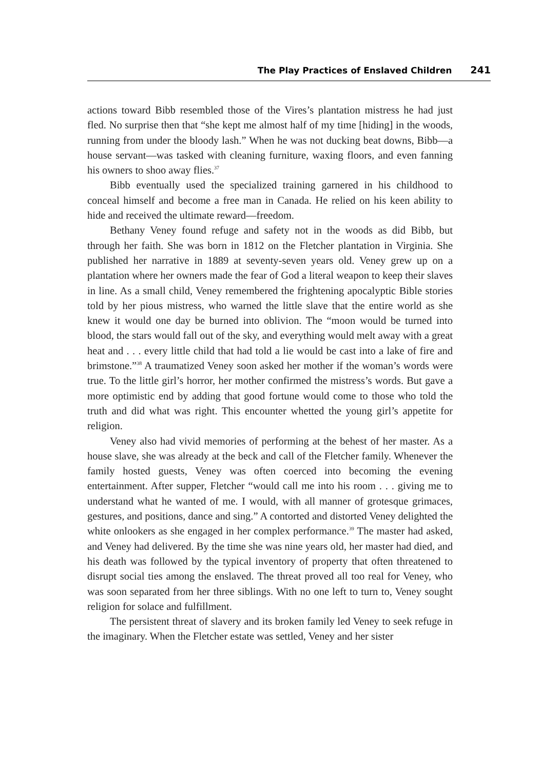The Play Practices of Enslaved Children 241
actions toward Bibb resembled those of the Vires’s plantation mistress he had just fled. No surprise then that “she kept me almost half of my time [hiding] in the woods, running from under the bloody lash.” When he was not ducking beat downs, Bibb—a house servant—was tasked with cleaning furniture, waxing floors, and even fanning his owners to shoo away flies.<sup>37</sup>
Bibb eventually used the specialized training garnered in his childhood to conceal himself and become a free man in Canada. He relied on his keen ability to hide and received the ultimate reward—freedom.
Bethany Veney found refuge and safety not in the woods as did Bibb, but through her faith. She was born in 1812 on the Fletcher plantation in Virginia. She published her narrative in 1889 at seventy-seven years old. Veney grew up on a plantation where her owners made the fear of God a literal weapon to keep their slaves in line. As a small child, Veney remembered the frightening apocalyptic Bible stories told by her pious mistress, who warned the little slave that the entire world as she knew it would one day be burned into oblivion. The “moon would be turned into blood, the stars would fall out of the sky, and everything would melt away with a great heat and . . . every little child that had told a lie would be cast into a lake of fire and brimstone.”<sup>38</sup> A traumatized Veney soon asked her mother if the woman’s words were true. To the little girl’s horror, her mother confirmed the mistress’s words. But gave a more optimistic end by adding that good fortune would come to those who told the truth and did what was right. This encounter whetted the young girl’s appetite for religion.
Veney also had vivid memories of performing at the behest of her master. As a house slave, she was already at the beck and call of the Fletcher family. Whenever the family hosted guests, Veney was often coerced into becoming the evening entertainment. After supper, Fletcher “would call me into his room . . . giving me to understand what he wanted of me. I would, with all manner of grotesque grimaces, gestures, and positions, dance and sing.” A contorted and distorted Veney delighted the white onlookers as she engaged in her complex performance.<sup>39</sup> The master had asked, and Veney had delivered. By the time she was nine years old, her master had died, and his death was followed by the typical inventory of property that often threatened to disrupt social ties among the enslaved. The threat proved all too real for Veney, who was soon separated from her three siblings. With no one left to turn to, Veney sought religion for solace and fulfillment.
The persistent threat of slavery and its broken family led Veney to seek refuge in the imaginary. When the Fletcher estate was settled, Veney and her sister